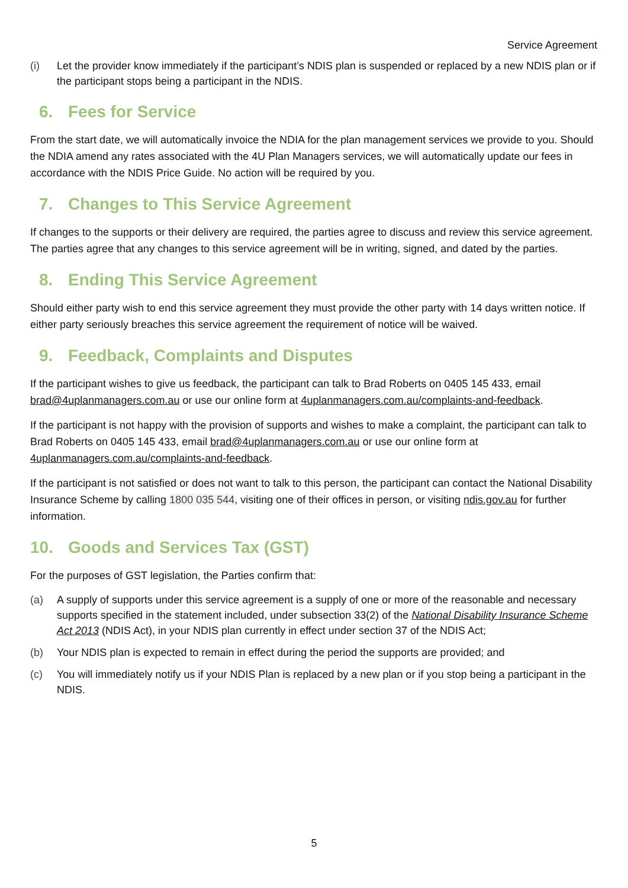Service Agreement
(i) Let the provider know immediately if the participant’s NDIS plan is suspended or replaced by a new NDIS plan or if the participant stops being a participant in the NDIS.
6. Fees for Service
From the start date, we will automatically invoice the NDIA for the plan management services we provide to you. Should the NDIA amend any rates associated with the 4U Plan Managers services, we will automatically update our fees in accordance with the NDIS Price Guide. No action will be required by you.
7. Changes to This Service Agreement
If changes to the supports or their delivery are required, the parties agree to discuss and review this service agreement. The parties agree that any changes to this service agreement will be in writing, signed, and dated by the parties.
8. Ending This Service Agreement
Should either party wish to end this service agreement they must provide the other party with 14 days written notice. If either party seriously breaches this service agreement the requirement of notice will be waived.
9. Feedback, Complaints and Disputes
If the participant wishes to give us feedback, the participant can talk to Brad Roberts on 0405 145 433, email brad@4uplanmanagers.com.au or use our online form at 4uplanmanagers.com.au/complaints-and-feedback.
If the participant is not happy with the provision of supports and wishes to make a complaint, the participant can talk to Brad Roberts on 0405 145 433, email brad@4uplanmanagers.com.au or use our online form at 4uplanmanagers.com.au/complaints-and-feedback.
If the participant is not satisfied or does not want to talk to this person, the participant can contact the National Disability Insurance Scheme by calling 1800 035 544, visiting one of their offices in person, or visiting ndis.gov.au for further information.
10. Goods and Services Tax (GST)
For the purposes of GST legislation, the Parties confirm that:
(a) A supply of supports under this service agreement is a supply of one or more of the reasonable and necessary supports specified in the statement included, under subsection 33(2) of the National Disability Insurance Scheme Act 2013 (NDIS Act), in your NDIS plan currently in effect under section 37 of the NDIS Act;
(b) Your NDIS plan is expected to remain in effect during the period the supports are provided; and
(c) You will immediately notify us if your NDIS Plan is replaced by a new plan or if you stop being a participant in the NDIS.
5